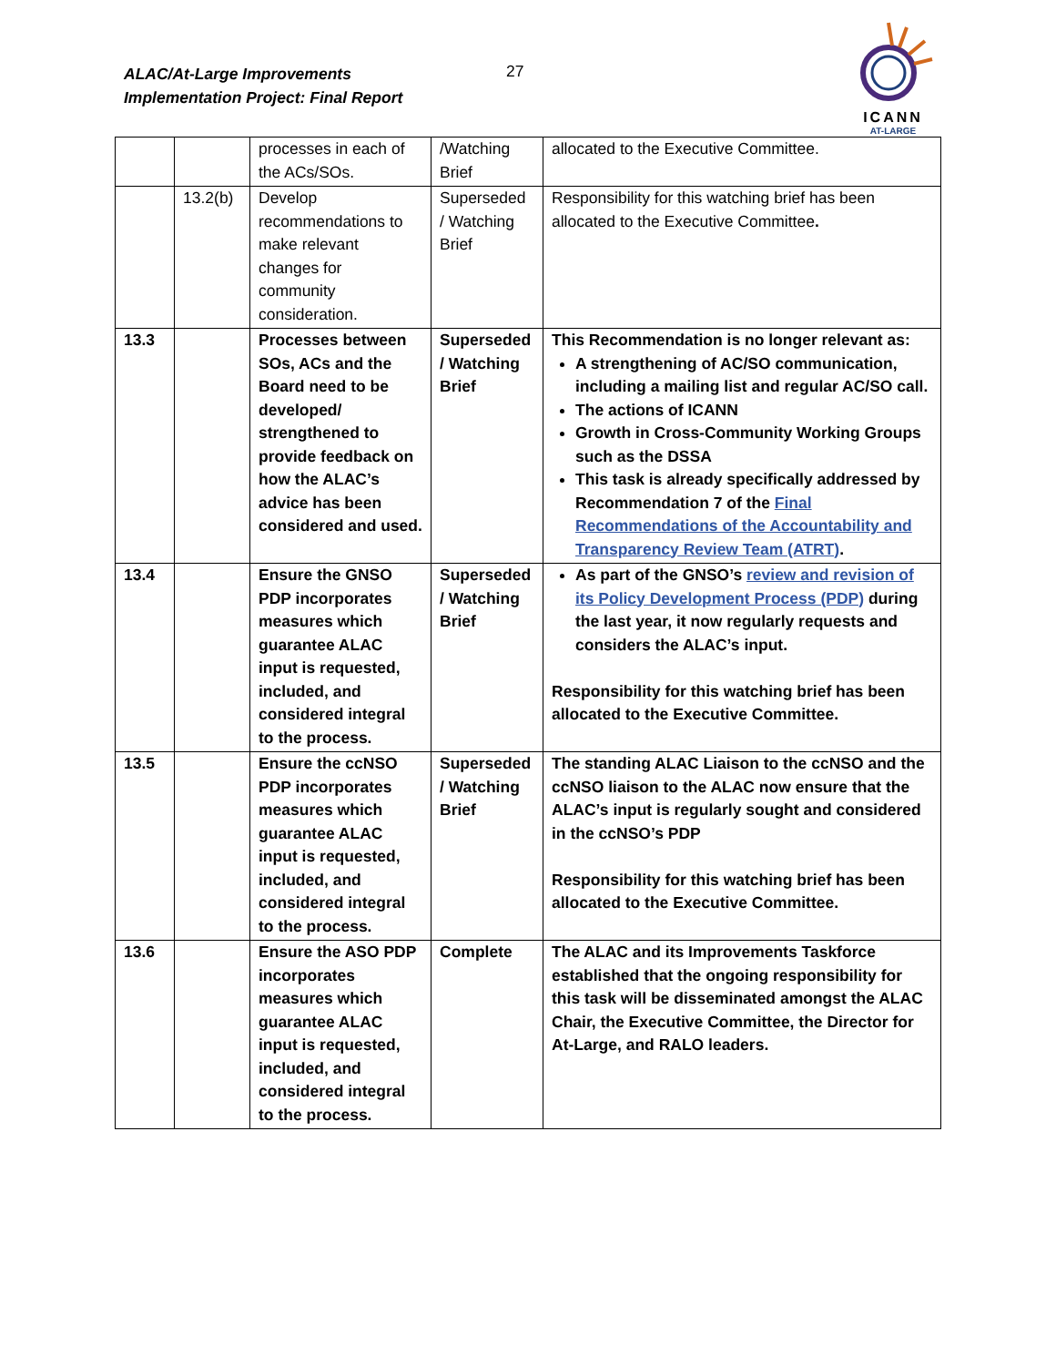ALAC/At-Large Improvements
Implementation Project: Final Report
27
ICANN
AT-LARGE
| | | processes in each of the ACs/SOs. | /Watching Brief | allocated to the Executive Committee. |
| | 13.2(b) | Develop recommendations to make relevant changes for community consideration. | Superseded / Watching Brief | Responsibility for this watching brief has been allocated to the Executive Committee . |
| 13.3 | | Processes between SOs, ACs and the Board need to be developed/ strengthened to provide feedback on how the ALAC’s advice has been considered and used. | Superseded / Watching Brief | This Recommendation is no longer relevant as: A strengthening of AC/SO communication, including a mailing list and regular AC/SO call. The actions of ICANN Growth in Cross-Community Working Groups such as the DSSA This task is already specifically addressed by Recommendation 7 of the Final Recommendations of the Accountability and Transparency Review Team (ATRT) . |
| 13.4 | | Ensure the GNSO PDP incorporates measures which guarantee ALAC input is requested, included, and considered integral to the process. | Superseded / Watching Brief | As part of the GNSO’s review and revision of its Policy Development Process (PDP) during the last year, it now regularly requests and considers the ALAC’s input. Responsibility for this watching brief has been allocated to the Executive Committee. |
| 13.5 | | Ensure the ccNSO PDP incorporates measures which guarantee ALAC input is requested, included, and considered integral to the process. | Superseded / Watching Brief | The standing ALAC Liaison to the ccNSO and the ccNSO liaison to the ALAC now ensure that the ALAC’s input is regularly sought and considered in the ccNSO’s PDP Responsibility for this watching brief has been allocated to the Executive Committee. |
| 13.6 | | Ensure the ASO PDP incorporates measures which guarantee ALAC input is requested, included, and considered integral to the process. | Complete | The ALAC and its Improvements Taskforce established that the ongoing responsibility for this task will be disseminated amongst the ALAC Chair, the Executive Committee, the Director for At-Large, and RALO leaders. |